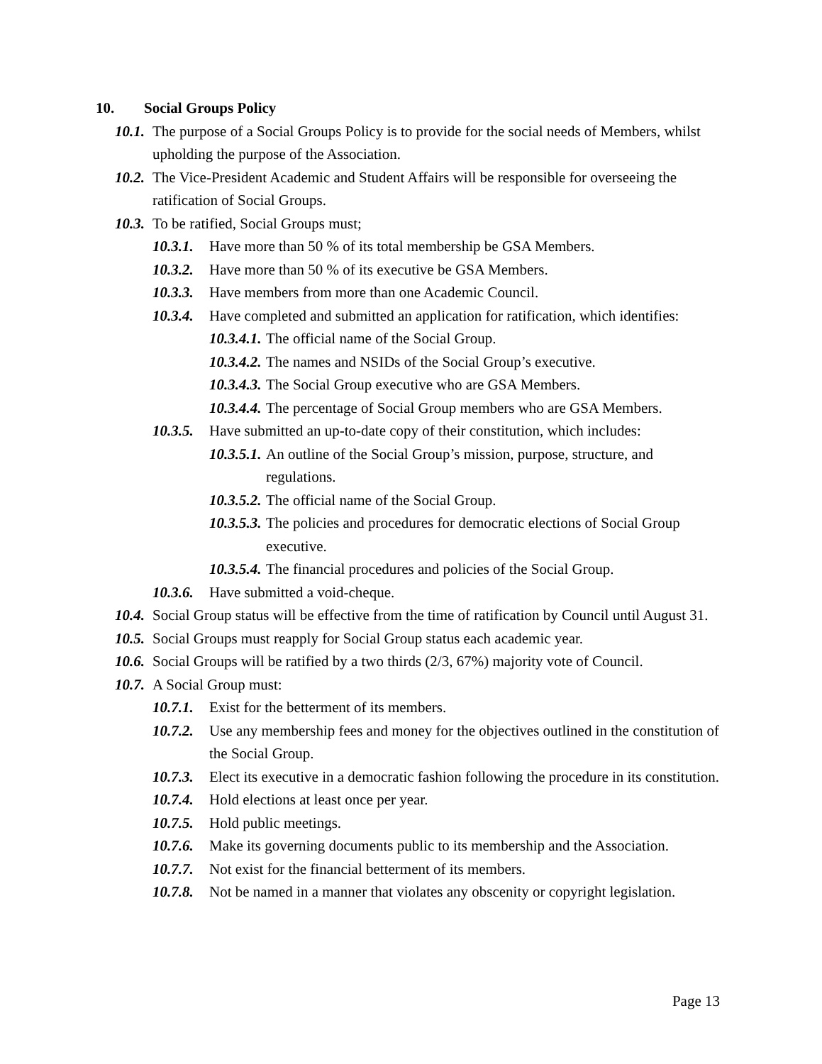10. Social Groups Policy
10.1. The purpose of a Social Groups Policy is to provide for the social needs of Members, whilst upholding the purpose of the Association.
10.2. The Vice-President Academic and Student Affairs will be responsible for overseeing the ratification of Social Groups.
10.3. To be ratified, Social Groups must;
10.3.1. Have more than 50 % of its total membership be GSA Members.
10.3.2. Have more than 50 % of its executive be GSA Members.
10.3.3. Have members from more than one Academic Council.
10.3.4. Have completed and submitted an application for ratification, which identifies:
10.3.4.1. The official name of the Social Group.
10.3.4.2. The names and NSIDs of the Social Group’s executive.
10.3.4.3. The Social Group executive who are GSA Members.
10.3.4.4. The percentage of Social Group members who are GSA Members.
10.3.5. Have submitted an up-to-date copy of their constitution, which includes:
10.3.5.1. An outline of the Social Group’s mission, purpose, structure, and regulations.
10.3.5.2. The official name of the Social Group.
10.3.5.3. The policies and procedures for democratic elections of Social Group executive.
10.3.5.4. The financial procedures and policies of the Social Group.
10.3.6. Have submitted a void-cheque.
10.4. Social Group status will be effective from the time of ratification by Council until August 31.
10.5. Social Groups must reapply for Social Group status each academic year.
10.6. Social Groups will be ratified by a two thirds (2/3, 67%) majority vote of Council.
10.7. A Social Group must:
10.7.1. Exist for the betterment of its members.
10.7.2. Use any membership fees and money for the objectives outlined in the constitution of the Social Group.
10.7.3. Elect its executive in a democratic fashion following the procedure in its constitution.
10.7.4. Hold elections at least once per year.
10.7.5. Hold public meetings.
10.7.6. Make its governing documents public to its membership and the Association.
10.7.7. Not exist for the financial betterment of its members.
10.7.8. Not be named in a manner that violates any obscenity or copyright legislation.
Page 13